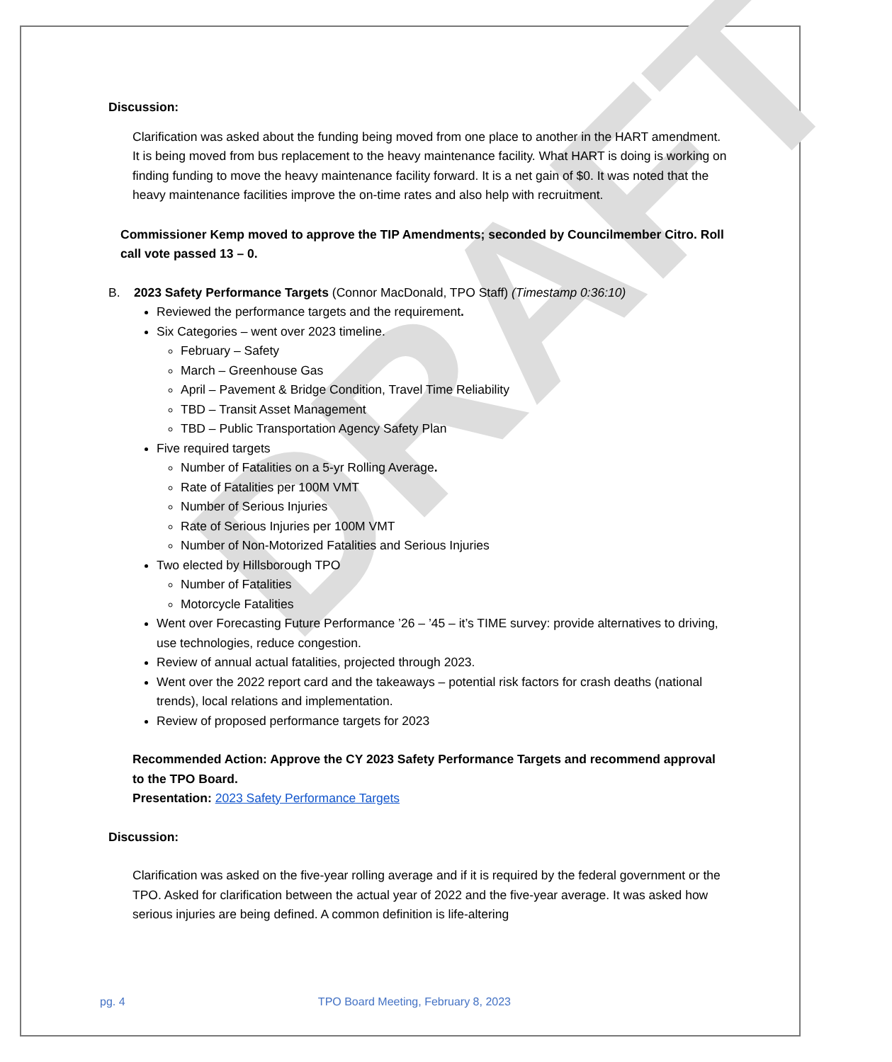DRAFT
Discussion:
Clarification was asked about the funding being moved from one place to another in the HART amendment. It is being moved from bus replacement to the heavy maintenance facility. What HART is doing is working on finding funding to move the heavy maintenance facility forward. It is a net gain of $0. It was noted that the heavy maintenance facilities improve the on-time rates and also help with recruitment.
Commissioner Kemp moved to approve the TIP Amendments; seconded by Councilmember Citro. Roll call vote passed 13 – 0.
B. 2023 Safety Performance Targets (Connor MacDonald, TPO Staff) (Timestamp 0:36:10)
Reviewed the performance targets and the requirement.
Six Categories – went over 2023 timeline.
February – Safety
March – Greenhouse Gas
April – Pavement & Bridge Condition, Travel Time Reliability
TBD – Transit Asset Management
TBD – Public Transportation Agency Safety Plan
Five required targets
Number of Fatalities on a 5-yr Rolling Average.
Rate of Fatalities per 100M VMT
Number of Serious Injuries
Rate of Serious Injuries per 100M VMT
Number of Non-Motorized Fatalities and Serious Injuries
Two elected by Hillsborough TPO
Number of Fatalities
Motorcycle Fatalities
Went over Forecasting Future Performance ’26 – ’45 – it’s TIME survey: provide alternatives to driving, use technologies, reduce congestion.
Review of annual actual fatalities, projected through 2023.
Went over the 2022 report card and the takeaways – potential risk factors for crash deaths (national trends), local relations and implementation.
Review of proposed performance targets for 2023
Recommended Action: Approve the CY 2023 Safety Performance Targets and recommend approval to the TPO Board.
Presentation: 2023 Safety Performance Targets
Discussion:
Clarification was asked on the five-year rolling average and if it is required by the federal government or the TPO. Asked for clarification between the actual year of 2022 and the five-year average. It was asked how serious injuries are being defined. A common definition is life-altering
pg. 4 TPO Board Meeting, February 8, 2023